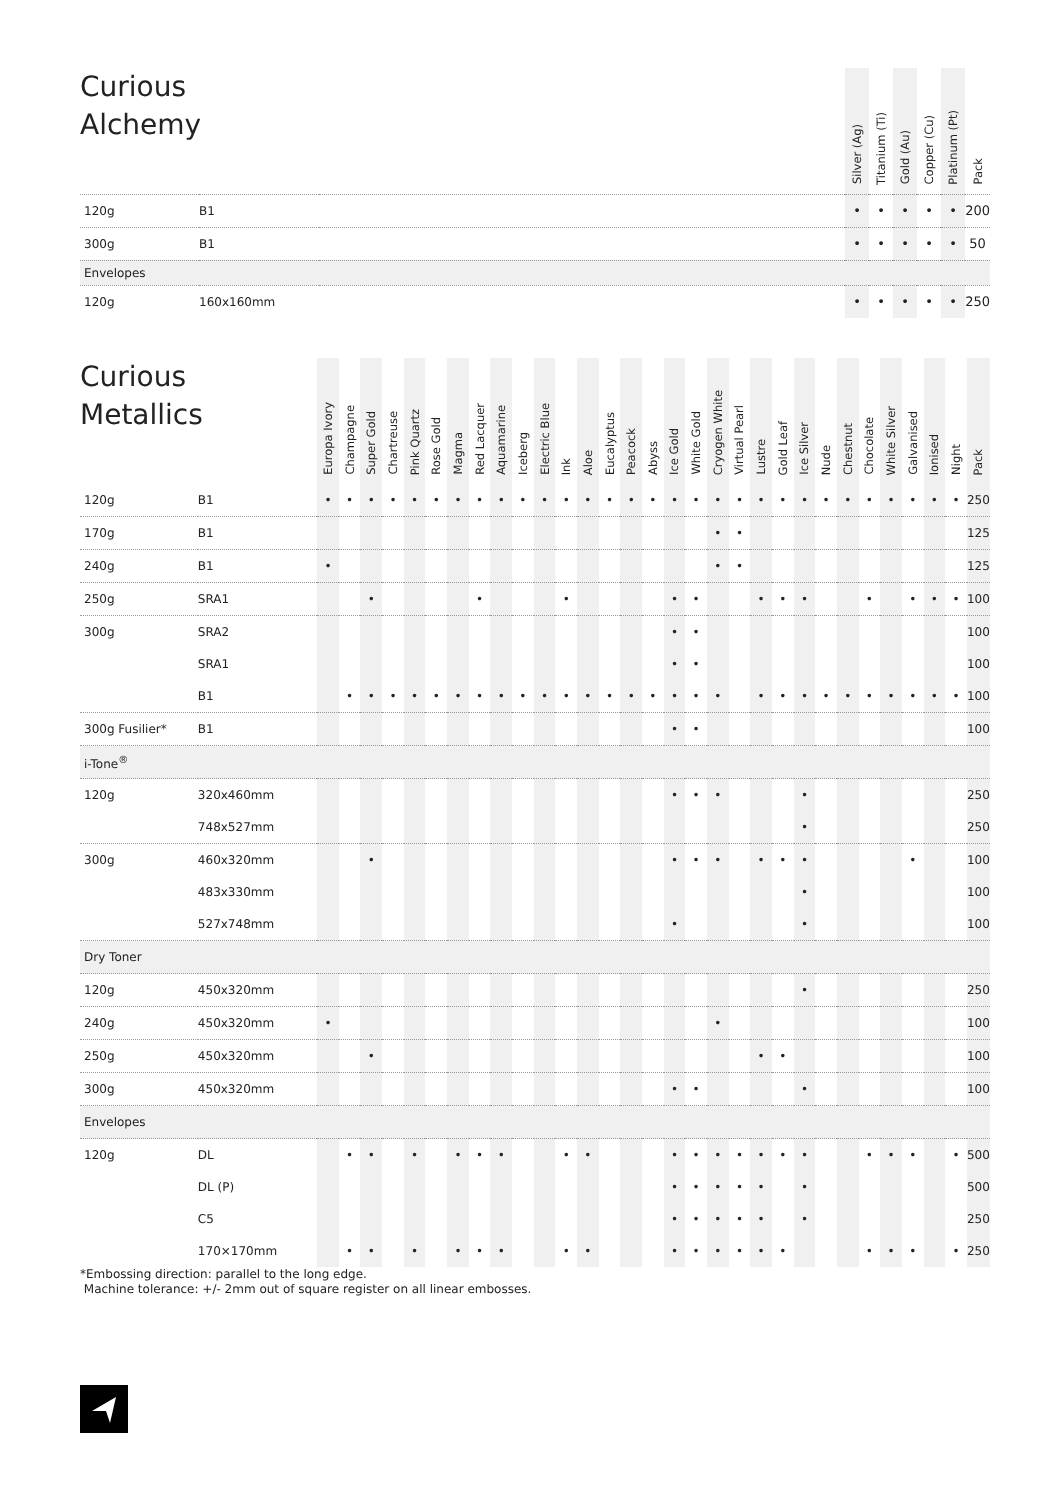| Curious Alchemy | | | Silver (Ag) | Titanium (Ti) | Gold (Au) | Copper (Cu) | Platinum (Pt) | Pack |
| --- | --- | --- | --- | --- | --- | --- | --- | --- |
| 120g | B1 | | • | • | • | • | • | 200 |
| 300g | B1 | | • | • | • | • | • | 50 |
| Envelopes | | | | | | | | |
| 120g | 160x160mm | | • | • | • | • | • | 250 |
| Curious Metallics | | Europa Ivory | Champagne | Super Gold | Chartreuse | Pink Quartz | Rose Gold | Magma | Red Lacquer | Aquamarine | Iceberg | Electric Blue | Ink | Aloe | Eucalyptus | Peacock | Abyss | Ice Gold | White Gold | Cryogen White | Virtual Pearl | Lustre | Gold Leaf | Ice Silver | Nude | Chestnut | Chocolate | White Silver | Galvanised | Ionised | Night | Pack |
| --- | --- | --- | --- | --- | --- | --- | --- | --- | --- | --- | --- | --- | --- | --- | --- | --- | --- | --- | --- | --- | --- | --- | --- | --- | --- | --- | --- | --- | --- | --- | --- | --- |
| 120g | B1 | • | • | • | • | • | • | • | • | • | • | • | • | • | • | • | • | • | • | • | • | • | • | • | • | • | • | • | • | • | • | 250 |
| 170g | B1 | | | | | | | | | | | | | | | | | | | • | • | | | | | | | | | | | 125 |
| 240g | B1 | • | | | | | | | | | | | | | | | | | | • | • | | | | | | | | | | | 125 |
| 250g | SRA1 | | | • | | | | | • | | | | • | | | | | • | • | | | • | • | • | | | • | | • | • | • | 100 |
| 300g | SRA2 | | | | | | | | | | | | | | | | | • | • | | | | | | | | | | | | | 100 |
| | SRA1 | | | | | | | | | | | | | | | | | • | • | | | | | | | | | | | | | 100 |
| | B1 | | • | • | • | • | • | • | • | • | • | • | • | • | • | • | • | • | • | • | | • | • | • | • | • | • | • | • | • | • | 100 |
| 300g Fusilier* | B1 | | | | | | | | | | | | | | | | | • | • | | | | | | | | | | | | | 100 |
| i-Tone<sup>®</sup> | | | | | | | | | | | | | | | | | | | | | | | | | | | | | | | | |
| 120g | 320x460mm | | | | | | | | | | | | | | | | | • | • | • | | | | • | | | | | | | | 250 |
| | 748x527mm | | | | | | | | | | | | | | | | | | | | | | | • | | | | | | | | 250 |
| 300g | 460x320mm | | | • | | | | | | | | | | | | | | • | • | • | | • | • | • | | | | | • | | | 100 |
| | 483x330mm | | | | | | | | | | | | | | | | | | | | | | | • | | | | | | | | 100 |
| | 527x748mm | | | | | | | | | | | | | | | | | • | | | | | | • | | | | | | | | 100 |
| Dry Toner | | | | | | | | | | | | | | | | | | | | | | | | | | | | | | | | |
| 120g | 450x320mm | | | | | | | | | | | | | | | | | | | | | | | • | | | | | | | | 250 |
| 240g | 450x320mm | • | | | | | | | | | | | | | | | | | | • | | | | | | | | | | | | 100 |
| 250g | 450x320mm | | | • | | | | | | | | | | | | | | | | | | • | • | | | | | | | | | 100 |
| 300g | 450x320mm | | | | | | | | | | | | | | | | | • | • | | | | | • | | | | | | | | 100 |
| Envelopes | | | | | | | | | | | | | | | | | | | | | | | | | | | | | | | | |
| 120g | DL | | • | • | | • | | • | • | • | | | • | • | | | | • | • | • | • | • | • | • | | | • | • | • | | • | 500 |
| | DL (P) | | | | | | | | | | | | | | | | | • | • | • | • | • | | • | | | | | | | | 500 |
| | C5 | | | | | | | | | | | | | | | | | • | • | • | • | • | | • | | | | | | | | 250 |
| | 170×170mm | | • | • | | • | | • | • | • | | | • | • | | | | • | • | • | • | • | • | | | | • | • | • | | • | 250 |
*Embossing direction: parallel to the long edge.
Machine tolerance: +/- 2mm out of square register on all linear embosses.